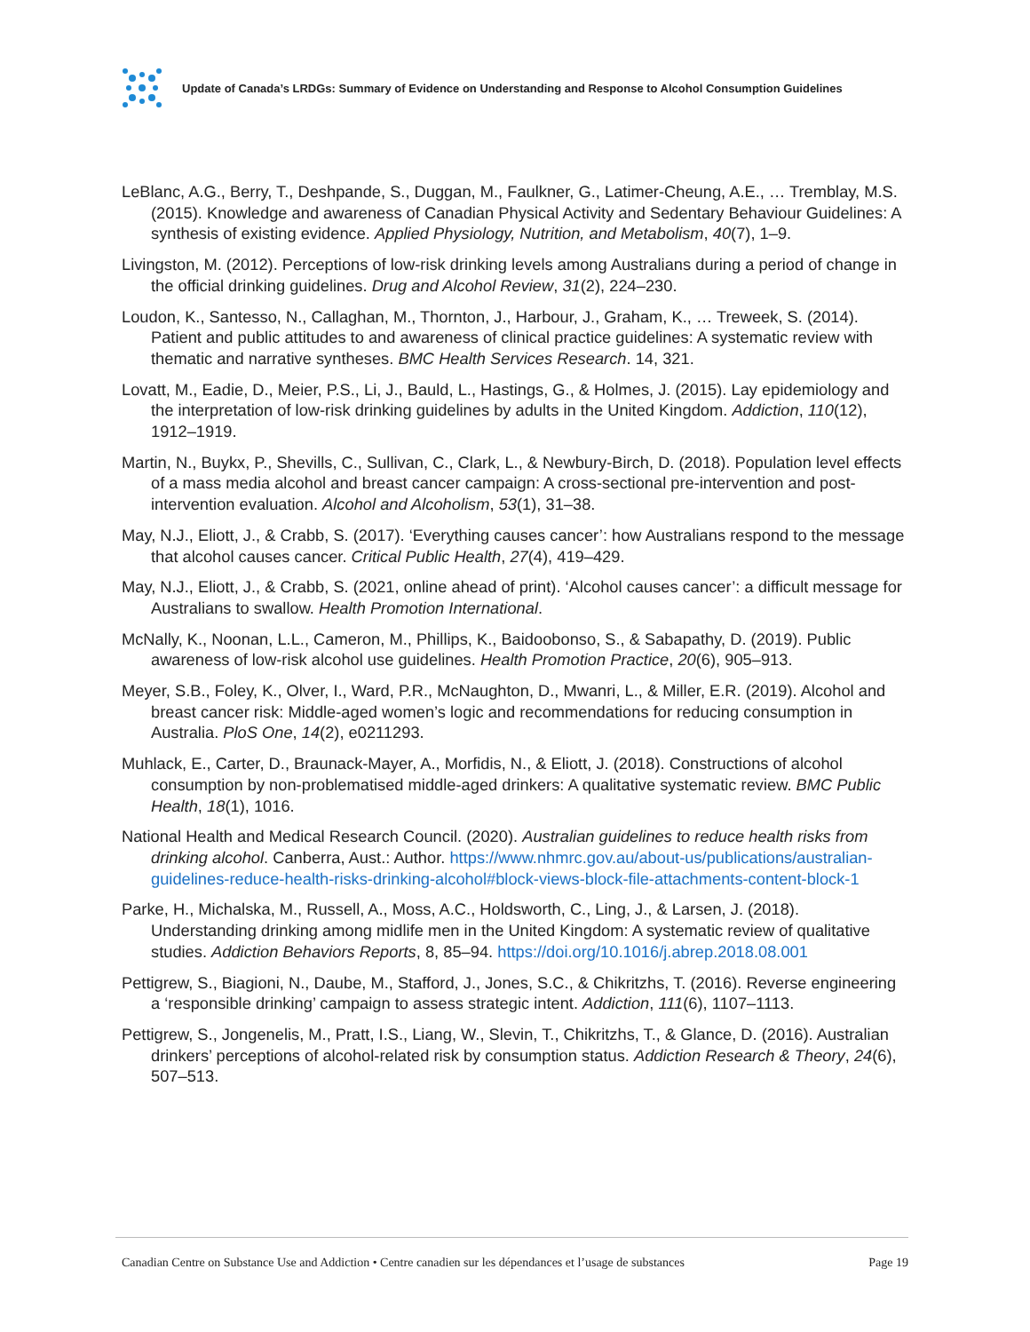Update of Canada’s LRDGs: Summary of Evidence on Understanding and Response to Alcohol Consumption Guidelines
LeBlanc, A.G., Berry, T., Deshpande, S., Duggan, M., Faulkner, G., Latimer-Cheung, A.E., … Tremblay, M.S. (2015). Knowledge and awareness of Canadian Physical Activity and Sedentary Behaviour Guidelines: A synthesis of existing evidence. Applied Physiology, Nutrition, and Metabolism, 40(7), 1–9.
Livingston, M. (2012). Perceptions of low-risk drinking levels among Australians during a period of change in the official drinking guidelines. Drug and Alcohol Review, 31(2), 224–230.
Loudon, K., Santesso, N., Callaghan, M., Thornton, J., Harbour, J., Graham, K., … Treweek, S. (2014). Patient and public attitudes to and awareness of clinical practice guidelines: A systematic review with thematic and narrative syntheses. BMC Health Services Research. 14, 321.
Lovatt, M., Eadie, D., Meier, P.S., Li, J., Bauld, L., Hastings, G., & Holmes, J. (2015). Lay epidemiology and the interpretation of low-risk drinking guidelines by adults in the United Kingdom. Addiction, 110(12), 1912–1919.
Martin, N., Buykx, P., Shevills, C., Sullivan, C., Clark, L., & Newbury-Birch, D. (2018). Population level effects of a mass media alcohol and breast cancer campaign: A cross-sectional pre-intervention and post-intervention evaluation. Alcohol and Alcoholism, 53(1), 31–38.
May, N.J., Eliott, J., & Crabb, S. (2017). ‘Everything causes cancer’: how Australians respond to the message that alcohol causes cancer. Critical Public Health, 27(4), 419–429.
May, N.J., Eliott, J., & Crabb, S. (2021, online ahead of print). ‘Alcohol causes cancer’: a difficult message for Australians to swallow. Health Promotion International.
McNally, K., Noonan, L.L., Cameron, M., Phillips, K., Baidoobonso, S., & Sabapathy, D. (2019). Public awareness of low-risk alcohol use guidelines. Health Promotion Practice, 20(6), 905–913.
Meyer, S.B., Foley, K., Olver, I., Ward, P.R., McNaughton, D., Mwanri, L., & Miller, E.R. (2019). Alcohol and breast cancer risk: Middle-aged women’s logic and recommendations for reducing consumption in Australia. PloS One, 14(2), e0211293.
Muhlack, E., Carter, D., Braunack-Mayer, A., Morfidis, N., & Eliott, J. (2018). Constructions of alcohol consumption by non-problematised middle-aged drinkers: A qualitative systematic review. BMC Public Health, 18(1), 1016.
National Health and Medical Research Council. (2020). Australian guidelines to reduce health risks from drinking alcohol. Canberra, Aust.: Author. https://www.nhmrc.gov.au/about-us/publications/australian-guidelines-reduce-health-risks-drinking-alcohol#block-views-block-file-attachments-content-block-1
Parke, H., Michalska, M., Russell, A., Moss, A.C., Holdsworth, C., Ling, J., & Larsen, J. (2018). Understanding drinking among midlife men in the United Kingdom: A systematic review of qualitative studies. Addiction Behaviors Reports, 8, 85–94. https://doi.org/10.1016/j.abrep.2018.08.001
Pettigrew, S., Biagioni, N., Daube, M., Stafford, J., Jones, S.C., & Chikritzhs, T. (2016). Reverse engineering a ‘responsible drinking’ campaign to assess strategic intent. Addiction, 111(6), 1107–1113.
Pettigrew, S., Jongenelis, M., Pratt, I.S., Liang, W., Slevin, T., Chikritzhs, T., & Glance, D. (2016). Australian drinkers’ perceptions of alcohol-related risk by consumption status. Addiction Research & Theory, 24(6), 507–513.
Canadian Centre on Substance Use and Addiction • Centre canadien sur les dépendances et l’usage de substances Page 19